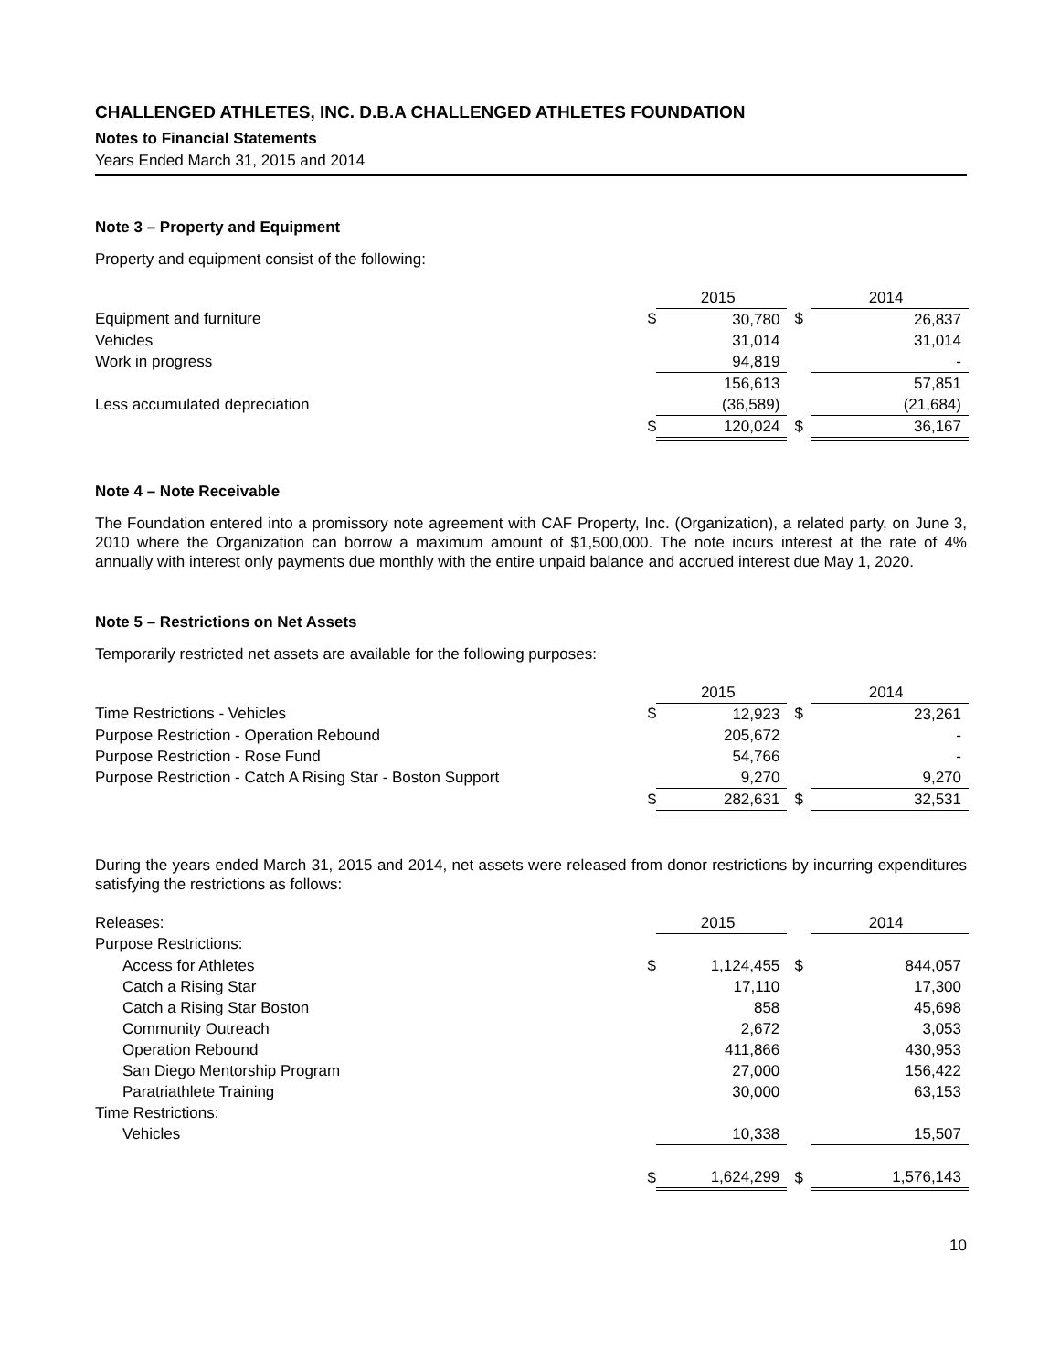CHALLENGED ATHLETES, INC. D.B.A CHALLENGED ATHLETES FOUNDATION
Notes to Financial Statements
Years Ended March 31, 2015 and 2014
Note 3 – Property and Equipment
Property and equipment consist of the following:
| | | 2015 | | 2014 |
| --- | --- | --- | --- | --- |
| Equipment and furniture | $ | 30,780 | $ | 26,837 |
| Vehicles | | 31,014 | | 31,014 |
| Work in progress | | 94,819 | | - |
| | | 156,613 | | 57,851 |
| Less accumulated depreciation | | (36,589) | | (21,684) |
| | $ | 120,024 | $ | 36,167 |
Note 4 – Note Receivable
The Foundation entered into a promissory note agreement with CAF Property, Inc. (Organization), a related party, on June 3, 2010 where the Organization can borrow a maximum amount of $1,500,000. The note incurs interest at the rate of 4% annually with interest only payments due monthly with the entire unpaid balance and accrued interest due May 1, 2020.
Note 5 – Restrictions on Net Assets
Temporarily restricted net assets are available for the following purposes:
| | | 2015 | | 2014 |
| --- | --- | --- | --- | --- |
| Time Restrictions - Vehicles | $ | 12,923 | $ | 23,261 |
| Purpose Restriction - Operation Rebound | | 205,672 | | - |
| Purpose Restriction - Rose Fund | | 54,766 | | - |
| Purpose Restriction - Catch A Rising Star - Boston Support | | 9,270 | | 9,270 |
| | $ | 282,631 | $ | 32,531 |
During the years ended March 31, 2015 and 2014, net assets were released from donor restrictions by incurring expenditures satisfying the restrictions as follows:
| Releases: | | 2015 | | 2014 |
| Purpose Restrictions: | | | | |
| Access for Athletes | $ | 1,124,455 | $ | 844,057 |
| Catch a Rising Star | | 17,110 | | 17,300 |
| Catch a Rising Star Boston | | 858 | | 45,698 |
| Community Outreach | | 2,672 | | 3,053 |
| Operation Rebound | | 411,866 | | 430,953 |
| San Diego Mentorship Program | | 27,000 | | 156,422 |
| Paratriathlete Training | | 30,000 | | 63,153 |
| Time Restrictions: | | | | |
| Vehicles | | 10,338 | | 15,507 |
| | $ | 1,624,299 | $ | 1,576,143 |
10